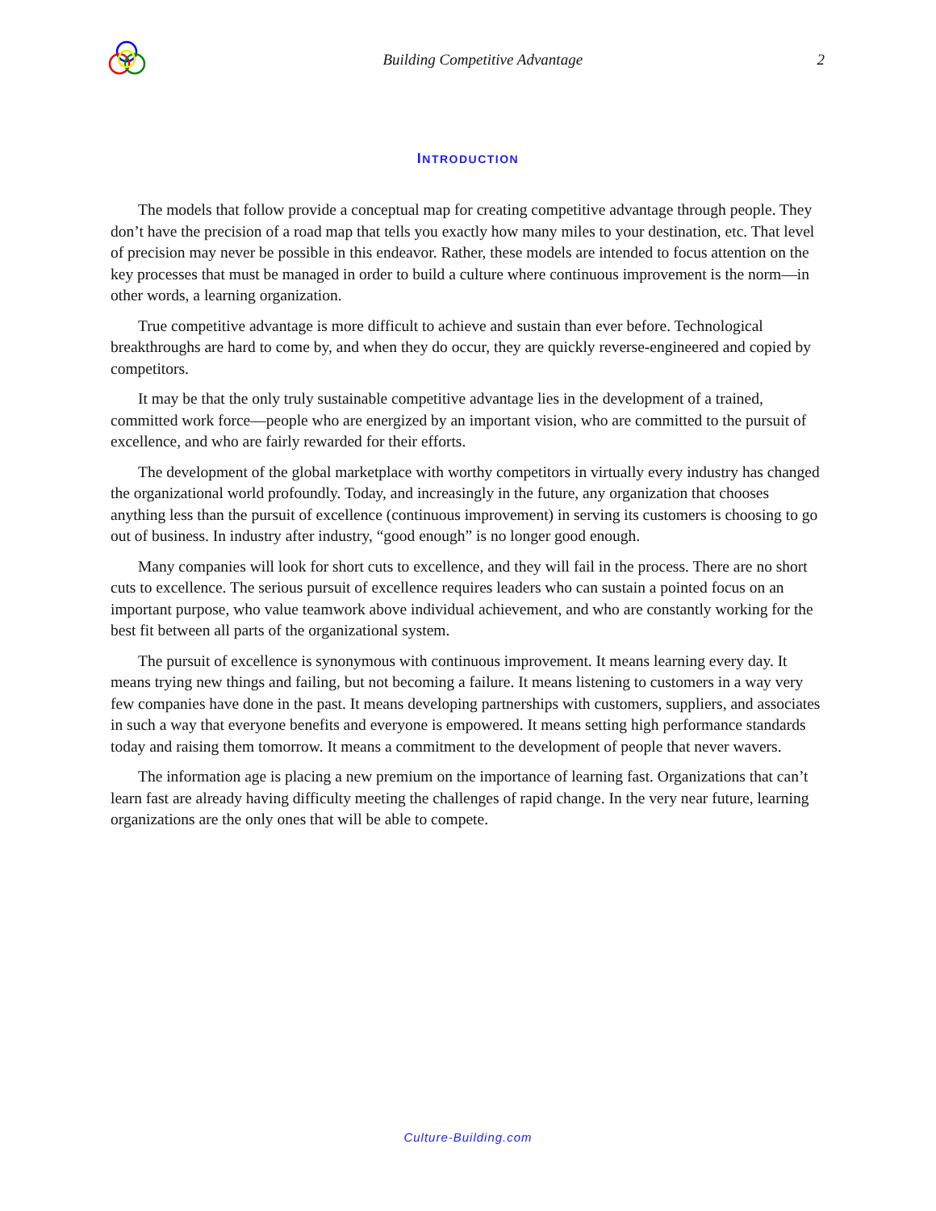Building Competitive Advantage 2
INTRODUCTION
The models that follow provide a conceptual map for creating competitive advantage through people. They don’t have the precision of a road map that tells you exactly how many miles to your destination, etc. That level of precision may never be possible in this endeavor. Rather, these models are intended to focus attention on the key processes that must be managed in order to build a culture where continuous improvement is the norm—in other words, a learning organization.
True competitive advantage is more difficult to achieve and sustain than ever before. Technological breakthroughs are hard to come by, and when they do occur, they are quickly reverse-engineered and copied by competitors.
It may be that the only truly sustainable competitive advantage lies in the development of a trained, committed work force—people who are energized by an important vision, who are committed to the pursuit of excellence, and who are fairly rewarded for their efforts.
The development of the global marketplace with worthy competitors in virtually every industry has changed the organizational world profoundly. Today, and increasingly in the future, any organization that chooses anything less than the pursuit of excellence (continuous improvement) in serving its customers is choosing to go out of business. In industry after industry, “good enough” is no longer good enough.
Many companies will look for short cuts to excellence, and they will fail in the process. There are no short cuts to excellence. The serious pursuit of excellence requires leaders who can sustain a pointed focus on an important purpose, who value teamwork above individual achievement, and who are constantly working for the best fit between all parts of the organizational system.
The pursuit of excellence is synonymous with continuous improvement. It means learning every day. It means trying new things and failing, but not becoming a failure. It means listening to customers in a way very few companies have done in the past. It means developing partnerships with customers, suppliers, and associates in such a way that everyone benefits and everyone is empowered. It means setting high performance standards today and raising them tomorrow. It means a commitment to the development of people that never wavers.
The information age is placing a new premium on the importance of learning fast. Organizations that can’t learn fast are already having difficulty meeting the challenges of rapid change. In the very near future, learning organizations are the only ones that will be able to compete.
Culture-Building.com